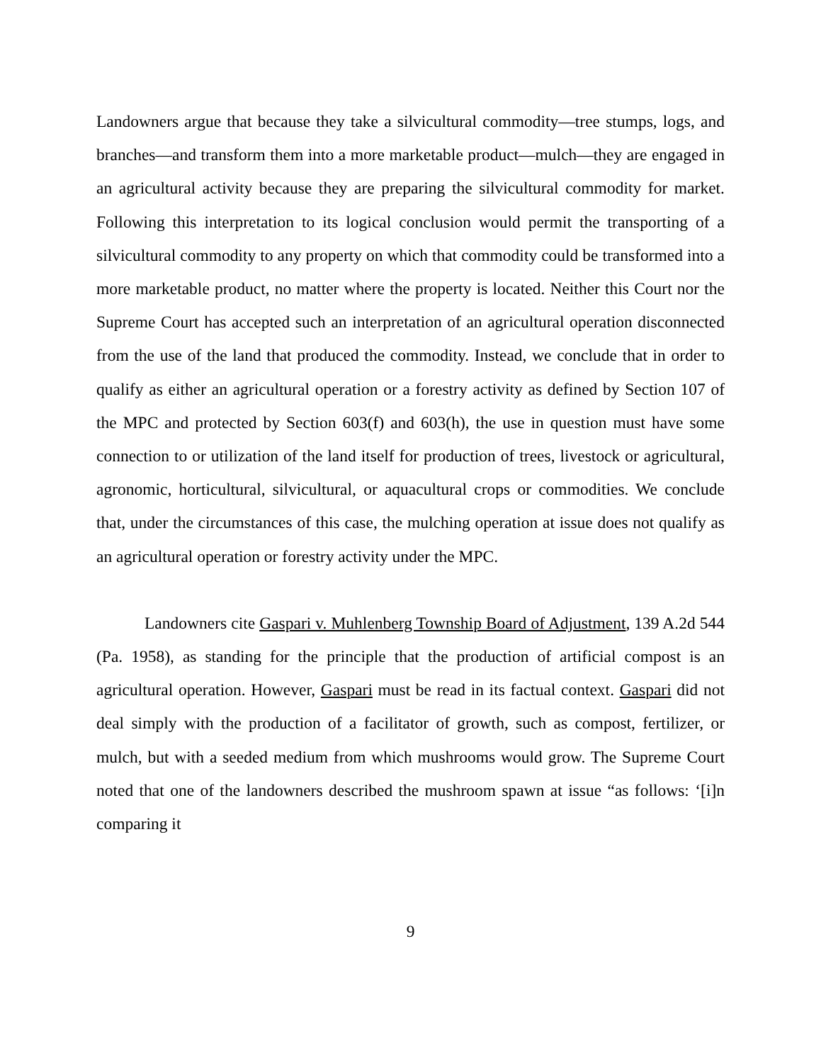Landowners argue that because they take a silvicultural commodity—tree stumps, logs, and branches—and transform them into a more marketable product—mulch—they are engaged in an agricultural activity because they are preparing the silvicultural commodity for market. Following this interpretation to its logical conclusion would permit the transporting of a silvicultural commodity to any property on which that commodity could be transformed into a more marketable product, no matter where the property is located. Neither this Court nor the Supreme Court has accepted such an interpretation of an agricultural operation disconnected from the use of the land that produced the commodity. Instead, we conclude that in order to qualify as either an agricultural operation or a forestry activity as defined by Section 107 of the MPC and protected by Section 603(f) and 603(h), the use in question must have some connection to or utilization of the land itself for production of trees, livestock or agricultural, agronomic, horticultural, silvicultural, or aquacultural crops or commodities. We conclude that, under the circumstances of this case, the mulching operation at issue does not qualify as an agricultural operation or forestry activity under the MPC.
Landowners cite Gaspari v. Muhlenberg Township Board of Adjustment, 139 A.2d 544 (Pa. 1958), as standing for the principle that the production of artificial compost is an agricultural operation. However, Gaspari must be read in its factual context. Gaspari did not deal simply with the production of a facilitator of growth, such as compost, fertilizer, or mulch, but with a seeded medium from which mushrooms would grow. The Supreme Court noted that one of the landowners described the mushroom spawn at issue “as follows: ‘[i]n comparing it
9